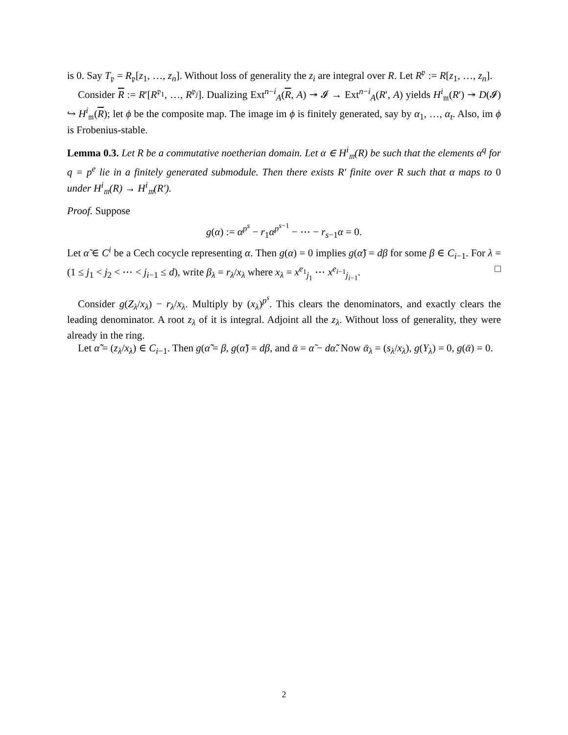is 0. Say T<sub>𝔭</sub> = R<sub>𝔭</sub>[z<sub>1</sub>, …, z<sub>n</sub>]. Without loss of generality the z<sub>i</sub> are integral over R. Let R<sup>𝔭</sup> := R[z<sub>1</sub>, …, z<sub>n</sub>].
Consider R := R′[R<sup>𝔭<sub>1</sub></sup>, …, R<sup>𝔭<sub>j</sub></sup>]. Dualizing Ext<sup>n−i</sup><sub>A</sub>(R, A) ↠ 𝓘 → Ext<sup>n−i</sup><sub>A</sub>(R′, A) yields H<sup>i</sup><sub>𝔪</sub>(R′) ↠ D(𝓘) ↪ H<sup>i</sup><sub>𝔪</sub>(R); let ϕ be the composite map. The image im ϕ is finitely generated, say by α<sub>1</sub>, …, α<sub>t</sub>. Also, im ϕ is Frobenius-stable.
Lemma 0.3. Let R be a commutative noetherian domain. Let α ∈ H<sup>i</sup><sub>𝔪</sub>(R) be such that the elements α<sup>q</sup> for q = p<sup>e</sup> lie in a finitely generated submodule. Then there exists R′ finite over R such that α maps to 0 under H<sup>i</sup><sub>𝔪</sub>(R) → H<sup>i</sup><sub>𝔪</sub>(R′).
Proof. Suppose
g(α) := α<sup>p<sup>s</sup></sup> − r<sub>1</sub>α<sup>p<sup>s−1</sup></sup> − ⋯ − r<sub>s−1</sub>α = 0.
Let α̃ ∈ C<sup>i</sup> be a Cech cocycle representing α. Then g(α) = 0 implies g(α̃) = dβ for some β ∈ C<sub>i−1</sub>. For λ = (1 ≤ j<sub>1</sub> < j<sub>2</sub> < ⋯ < j<sub>i−1</sub> ≤ d), write β<sub>λ</sub> = r<sub>λ</sub>/x<sub>λ</sub> where x<sub>λ</sub> = x<sup>e<sub>1</sub></sup><sub>j<sub>1</sub></sub> ⋯ x<sup>e<sub>i−1</sub></sup><sub>j<sub>i−1</sub></sub>. □
Consider g(Z<sub>λ</sub>/x<sub>λ</sub>) − r<sub>λ</sub>/x<sub>λ</sub>. Multiply by (x<sub>λ</sub>)<sup>p<sup>s</sup></sup>. This clears the denominators, and exactly clears the leading denominator. A root z<sub>λ</sub> of it is integral. Adjoint all the z<sub>λ</sub>. Without loss of generality, they were already in the ring.
Let α̃̃ = (z<sub>λ</sub>/x<sub>λ</sub>) ∈ C<sub>i−1</sub>. Then g(α̃̃ = β, g(α̃) = dβ, and ᾱ = α̃ − dα̃̃. Now ᾱ<sub>λ</sub> = (s<sub>λ</sub>/x<sub>λ</sub>), g(Y<sub>λ</sub>) = 0, g(ᾱ) = 0.
2